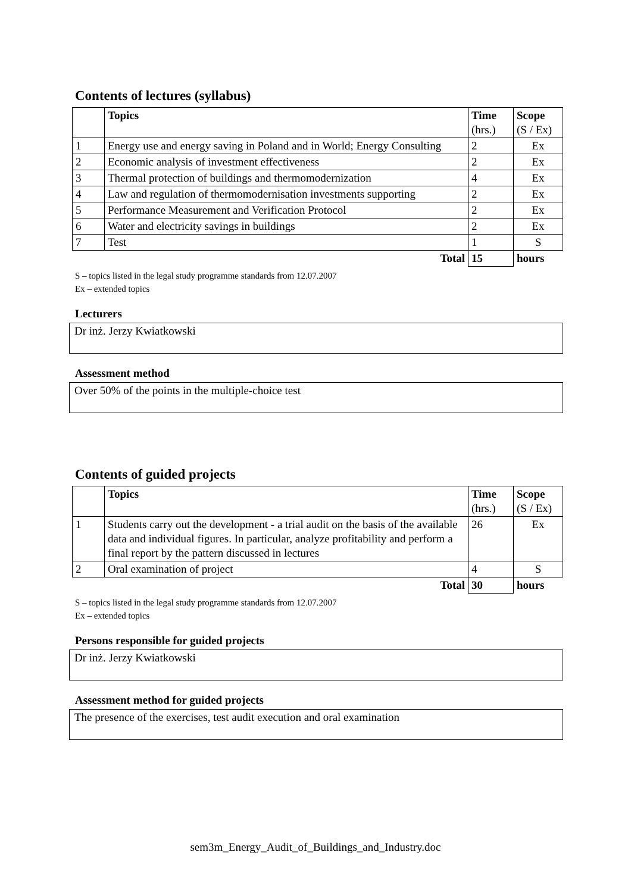Contents of lectures (syllabus)
| | Topics | Time (hrs.) | Scope (S / Ex) |
| --- | --- | --- | --- |
| 1 | Energy use and energy saving in Poland and in World; Energy Consulting | 2 | Ex |
| 2 | Economic analysis of investment effectiveness | 2 | Ex |
| 3 | Thermal protection of buildings and thermomodernization | 4 | Ex |
| 4 | Law and regulation of thermomodernisation investments supporting | 2 | Ex |
| 5 | Performance Measurement and Verification Protocol | 2 | Ex |
| 6 | Water and electricity savings in buildings | 2 | Ex |
| 7 | Test | 1 | S |
| | Total | 15 | hours |
S – topics listed in the legal study programme standards from 12.07.2007
Ex – extended topics
Lecturers
Dr inż. Jerzy Kwiatkowski
Assessment method
Over 50% of the points in the multiple-choice test
Contents of guided projects
| | Topics | Time (hrs.) | Scope (S / Ex) |
| --- | --- | --- | --- |
| 1 | Students carry out the development - a trial audit on the basis of the available data and individual figures. In particular, analyze profitability and perform a final report by the pattern discussed in lectures | 26 | Ex |
| 2 | Oral examination of project | 4 | S |
| | Total | 30 | hours |
S – topics listed in the legal study programme standards from 12.07.2007
Ex – extended topics
Persons responsible for guided projects
Dr inż. Jerzy Kwiatkowski
Assessment method for guided projects
The presence of the exercises, test audit execution and oral examination
sem3m_Energy_Audit_of_Buildings_and_Industry.doc